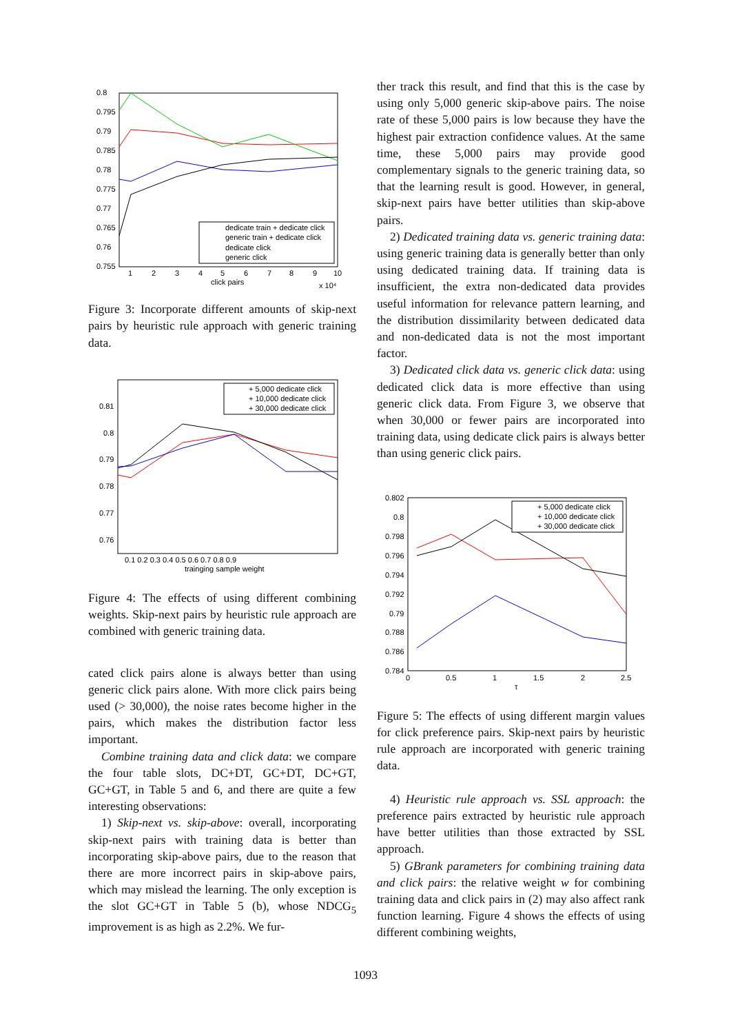0.8
0.795
0.79
0.785
0.78
0.775
0.77
0.765
0.76
0.755
1
2
3
4
5
6
7
8
9
10
click pairs
x 10⁴
dedicate train + dedicate click
generic train + dedicate click
dedicate click
generic click
Figure 3: Incorporate different amounts of skip-next pairs by heuristic rule approach with generic training data.
0.81
0.8
0.79
0.78
0.77
0.76
0.1 0.2 0.3 0.4 0.5 0.6 0.7 0.8 0.9
trainging sample weight
+ 5,000 dedicate click
+ 10,000 dedicate click
+ 30,000 dedicate click
Figure 4: The effects of using different combining weights. Skip-next pairs by heuristic rule approach are combined with generic training data.
cated click pairs alone is always better than using generic click pairs alone. With more click pairs being used (> 30,000), the noise rates become higher in the pairs, which makes the distribution factor less important.
Combine training data and click data: we compare the four table slots, DC+DT, GC+DT, DC+GT, GC+GT, in Table 5 and 6, and there are quite a few interesting observations:
1) Skip-next vs. skip-above: overall, incorporating skip-next pairs with training data is better than incorporating skip-above pairs, due to the reason that there are more incorrect pairs in skip-above pairs, which may mislead the learning. The only exception is the slot GC+GT in Table 5 (b), whose NDCG<sub>5</sub> improvement is as high as 2.2%. We fur-
ther track this result, and find that this is the case by using only 5,000 generic skip-above pairs. The noise rate of these 5,000 pairs is low because they have the highest pair extraction confidence values. At the same time, these 5,000 pairs may provide good complementary signals to the generic training data, so that the learning result is good. However, in general, skip-next pairs have better utilities than skip-above pairs.
2) Dedicated training data vs. generic training data: using generic training data is generally better than only using dedicated training data. If training data is insufficient, the extra non-dedicated data provides useful information for relevance pattern learning, and the distribution dissimilarity between dedicated data and non-dedicated data is not the most important factor.
3) Dedicated click data vs. generic click data: using dedicated click data is more effective than using generic click data. From Figure 3, we observe that when 30,000 or fewer pairs are incorporated into training data, using dedicate click pairs is always better than using generic click pairs.
0.802
0.8
0.798
0.796
0.794
0.792
0.79
0.788
0.786
0.784
0
0.5
1
1.5
2
2.5
τ
+ 5,000 dedicate click
+ 10,000 dedicate click
+ 30,000 dedicate click
Figure 5: The effects of using different margin values for click preference pairs. Skip-next pairs by heuristic rule approach are incorporated with generic training data.
4) Heuristic rule approach vs. SSL approach: the preference pairs extracted by heuristic rule approach have better utilities than those extracted by SSL approach.
5) GBrank parameters for combining training data and click pairs: the relative weight w for combining training data and click pairs in (2) may also affect rank function learning. Figure 4 shows the effects of using different combining weights,
1093